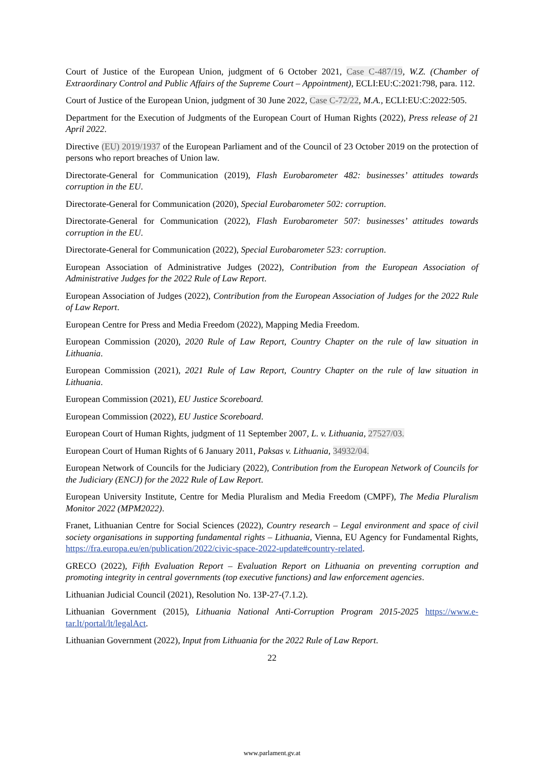Court of Justice of the European Union, judgment of 6 October 2021, Case C-487/19, W.Z. (Chamber of Extraordinary Control and Public Affairs of the Supreme Court – Appointment), ECLI:EU:C:2021:798, para. 112.
Court of Justice of the European Union, judgment of 30 June 2022, Case C-72/22, M.A., ECLI:EU:C:2022:505.
Department for the Execution of Judgments of the European Court of Human Rights (2022), Press release of 21 April 2022.
Directive (EU) 2019/1937 of the European Parliament and of the Council of 23 October 2019 on the protection of persons who report breaches of Union law.
Directorate-General for Communication (2019), Flash Eurobarometer 482: businesses’ attitudes towards corruption in the EU.
Directorate-General for Communication (2020), Special Eurobarometer 502: corruption.
Directorate-General for Communication (2022), Flash Eurobarometer 507: businesses’ attitudes towards corruption in the EU.
Directorate-General for Communication (2022), Special Eurobarometer 523: corruption.
European Association of Administrative Judges (2022), Contribution from the European Association of Administrative Judges for the 2022 Rule of Law Report.
European Association of Judges (2022), Contribution from the European Association of Judges for the 2022 Rule of Law Report.
European Centre for Press and Media Freedom (2022), Mapping Media Freedom.
European Commission (2020), 2020 Rule of Law Report, Country Chapter on the rule of law situation in Lithuania.
European Commission (2021), 2021 Rule of Law Report, Country Chapter on the rule of law situation in Lithuania.
European Commission (2021), EU Justice Scoreboard.
European Commission (2022), EU Justice Scoreboard.
European Court of Human Rights, judgment of 11 September 2007, L. v. Lithuania, 27527/03.
European Court of Human Rights of 6 January 2011, Paksas v. Lithuania, 34932/04.
European Network of Councils for the Judiciary (2022), Contribution from the European Network of Councils for the Judiciary (ENCJ) for the 2022 Rule of Law Report.
European University Institute, Centre for Media Pluralism and Media Freedom (CMPF), The Media Pluralism Monitor 2022 (MPM2022).
Franet, Lithuanian Centre for Social Sciences (2022), Country research – Legal environment and space of civil society organisations in supporting fundamental rights – Lithuania, Vienna, EU Agency for Fundamental Rights, https://fra.europa.eu/en/publication/2022/civic-space-2022-update#country-related.
GRECO (2022), Fifth Evaluation Report – Evaluation Report on Lithuania on preventing corruption and promoting integrity in central governments (top executive functions) and law enforcement agencies.
Lithuanian Judicial Council (2021), Resolution No. 13P-27-(7.1.2).
Lithuanian Government (2015), Lithuania National Anti-Corruption Program 2015-2025 https://www.e-tar.lt/portal/lt/legalAct.
Lithuanian Government (2022), Input from Lithuania for the 2022 Rule of Law Report.
22
www.parlament.gv.at